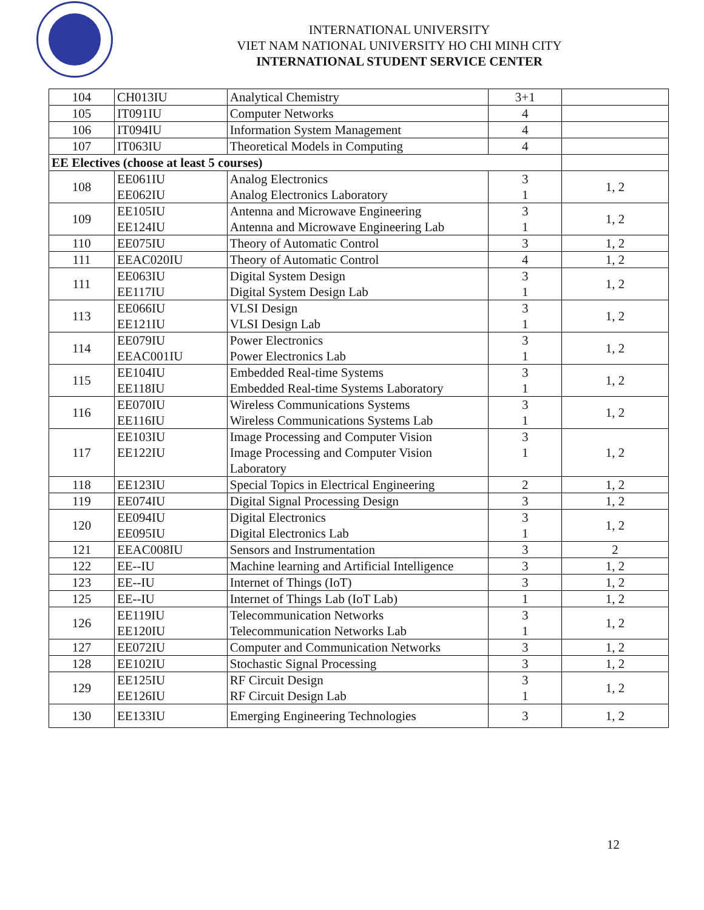INTERNATIONAL UNIVERSITY
VIET NAM NATIONAL UNIVERSITY HO CHI MINH CITY
INTERNATIONAL STUDENT SERVICE CENTER
| 104 | CH013IU | Analytical Chemistry | 3+1 | |
| 105 | IT091IU | Computer Networks | 4 | |
| 106 | IT094IU | Information System Management | 4 | |
| 107 | IT063IU | Theoretical Models in Computing | 4 | |
| EE Electives (choose at least 5 courses) | | | | |
| 108 | EE061IU EE062IU | Analog Electronics Analog Electronics Laboratory | 3 1 | 1, 2 |
| 109 | EE105IU EE124IU | Antenna and Microwave Engineering Antenna and Microwave Engineering Lab | 3 1 | 1, 2 |
| 110 | EE075IU | Theory of Automatic Control | 3 | 1, 2 |
| 111 | EEAC020IU | Theory of Automatic Control | 4 | 1, 2 |
| 111 | EE063IU EE117IU | Digital System Design Digital System Design Lab | 3 1 | 1, 2 |
| 113 | EE066IU EE121IU | VLSI Design VLSI Design Lab | 3 1 | 1, 2 |
| 114 | EE079IU EEAC001IU | Power Electronics Power Electronics Lab | 3 1 | 1, 2 |
| 115 | EE104IU EE118IU | Embedded Real-time Systems Embedded Real-time Systems Laboratory | 3 1 | 1, 2 |
| 116 | EE070IU EE116IU | Wireless Communications Systems Wireless Communications Systems Lab | 3 1 | 1, 2 |
| 117 | EE103IU EE122IU | Image Processing and Computer Vision Image Processing and Computer Vision Laboratory | 3 1 | 1, 2 |
| 118 | EE123IU | Special Topics in Electrical Engineering | 2 | 1, 2 |
| 119 | EE074IU | Digital Signal Processing Design | 3 | 1, 2 |
| 120 | EE094IU EE095IU | Digital Electronics Digital Electronics Lab | 3 1 | 1, 2 |
| 121 | EEAC008IU | Sensors and Instrumentation | 3 | 2 |
| 122 | EE--IU | Machine learning and Artificial Intelligence | 3 | 1, 2 |
| 123 | EE--IU | Internet of Things (IoT) | 3 | 1, 2 |
| 125 | EE--IU | Internet of Things Lab (IoT Lab) | 1 | 1, 2 |
| 126 | EE119IU EE120IU | Telecommunication Networks Telecommunication Networks Lab | 3 1 | 1, 2 |
| 127 | EE072IU | Computer and Communication Networks | 3 | 1, 2 |
| 128 | EE102IU | Stochastic Signal Processing | 3 | 1, 2 |
| 129 | EE125IU EE126IU | RF Circuit Design RF Circuit Design Lab | 3 1 | 1, 2 |
| 130 | EE133IU | Emerging Engineering Technologies | 3 | 1, 2 |
12